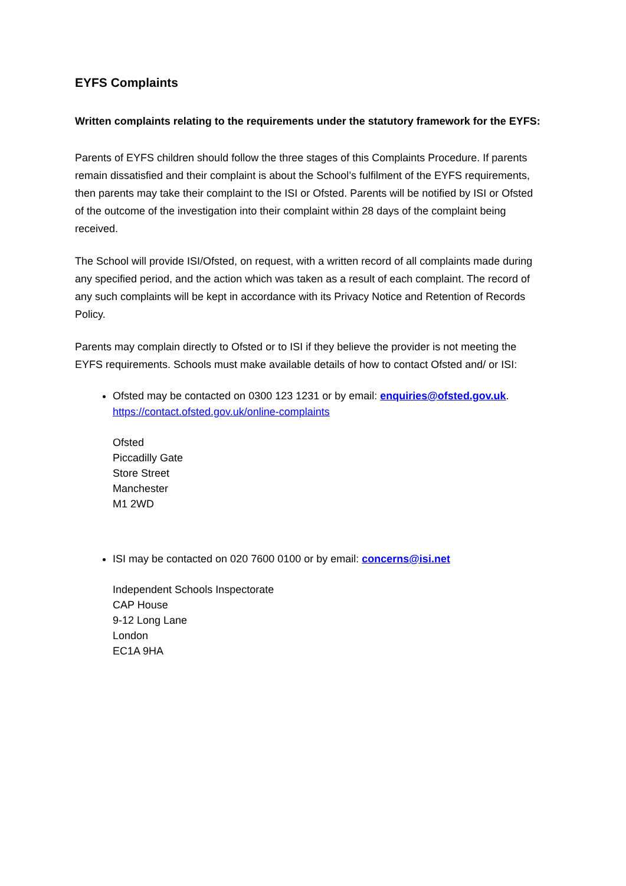EYFS Complaints
Written complaints relating to the requirements under the statutory framework for the EYFS:
Parents of EYFS children should follow the three stages of this Complaints Procedure. If parents remain dissatisfied and their complaint is about the School’s fulfilment of the EYFS requirements, then parents may take their complaint to the ISI or Ofsted. Parents will be notified by ISI or Ofsted of the outcome of the investigation into their complaint within 28 days of the complaint being received.
The School will provide ISI/Ofsted, on request, with a written record of all complaints made during any specified period, and the action which was taken as a result of each complaint. The record of any such complaints will be kept in accordance with its Privacy Notice and Retention of Records Policy.
Parents may complain directly to Ofsted or to ISI if they believe the provider is not meeting the EYFS requirements. Schools must make available details of how to contact Ofsted and/ or ISI:
Ofsted may be contacted on 0300 123 1231 or by email: enquiries@ofsted.gov.uk.
https://contact.ofsted.gov.uk/online-complaints
Ofsted
Piccadilly Gate
Store Street
Manchester
M1 2WD
ISI may be contacted on 020 7600 0100 or by email: concerns@isi.net
Independent Schools Inspectorate
CAP House
9-12 Long Lane
London
EC1A 9HA